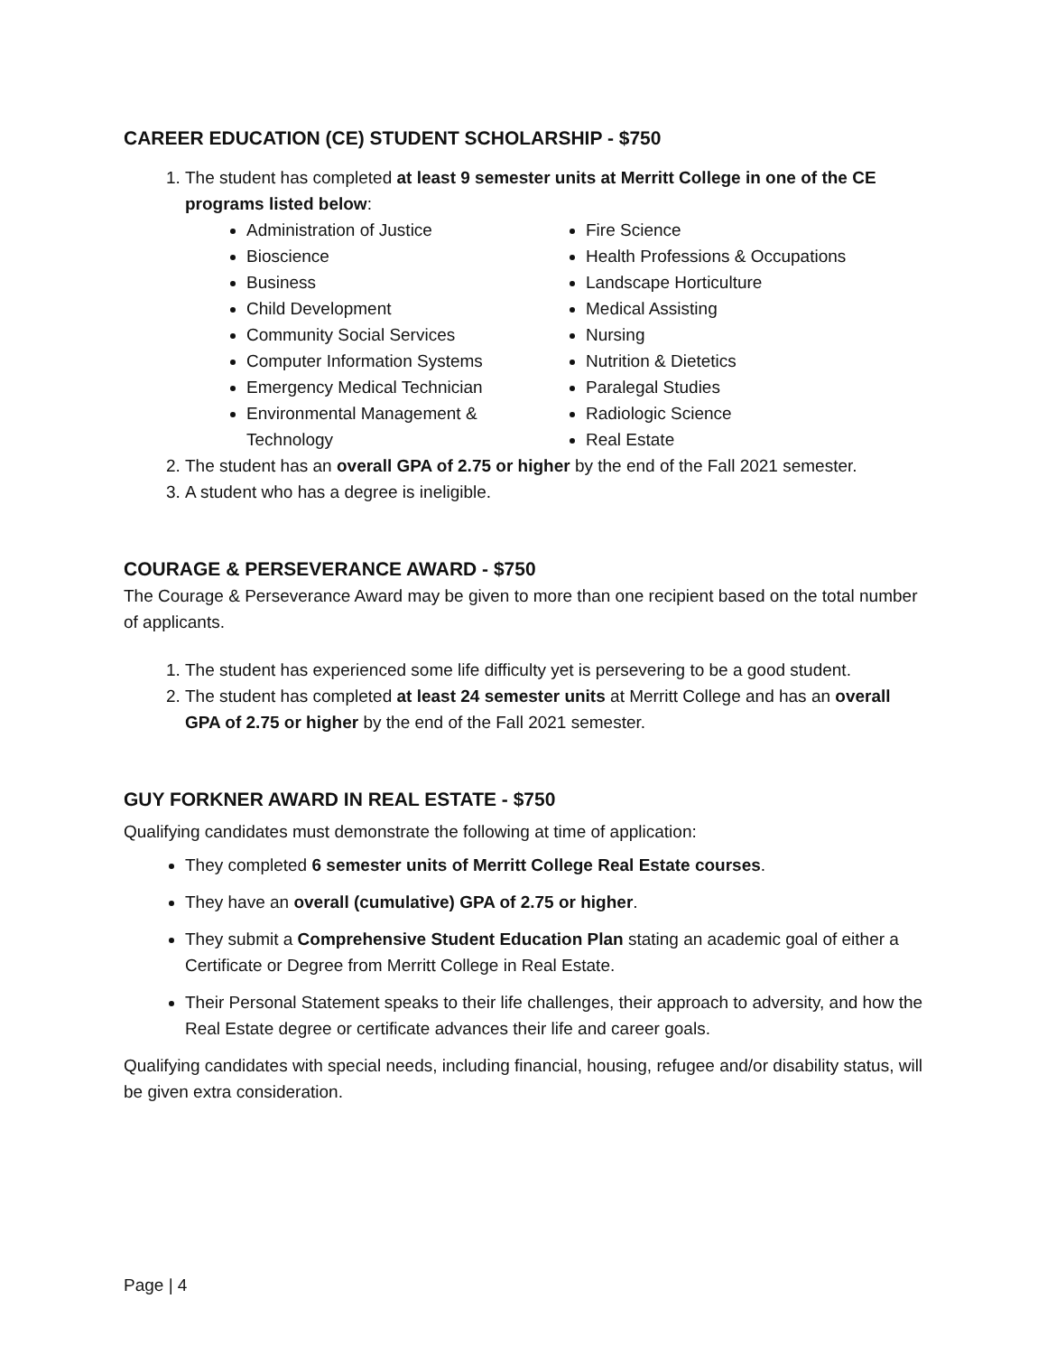CAREER EDUCATION (CE) STUDENT SCHOLARSHIP - $750
1. The student has completed at least 9 semester units at Merritt College in one of the CE programs listed below:
Administration of Justice
Bioscience
Business
Child Development
Community Social Services
Computer Information Systems
Emergency Medical Technician
Environmental Management & Technology
Fire Science
Health Professions & Occupations
Landscape Horticulture
Medical Assisting
Nursing
Nutrition & Dietetics
Paralegal Studies
Radiologic Science
Real Estate
2. The student has an overall GPA of 2.75 or higher by the end of the Fall 2021 semester.
3. A student who has a degree is ineligible.
COURAGE & PERSEVERANCE AWARD - $750
The Courage & Perseverance Award may be given to more than one recipient based on the total number of applicants.
1. The student has experienced some life difficulty yet is persevering to be a good student.
2. The student has completed at least 24 semester units at Merritt College and has an overall GPA of 2.75 or higher by the end of the Fall 2021 semester.
GUY FORKNER AWARD IN REAL ESTATE - $750
Qualifying candidates must demonstrate the following at time of application:
They completed 6 semester units of Merritt College Real Estate courses.
They have an overall (cumulative) GPA of 2.75 or higher.
They submit a Comprehensive Student Education Plan stating an academic goal of either a Certificate or Degree from Merritt College in Real Estate.
Their Personal Statement speaks to their life challenges, their approach to adversity, and how the Real Estate degree or certificate advances their life and career goals.
Qualifying candidates with special needs, including financial, housing, refugee and/or disability status, will be given extra consideration.
Page | 4